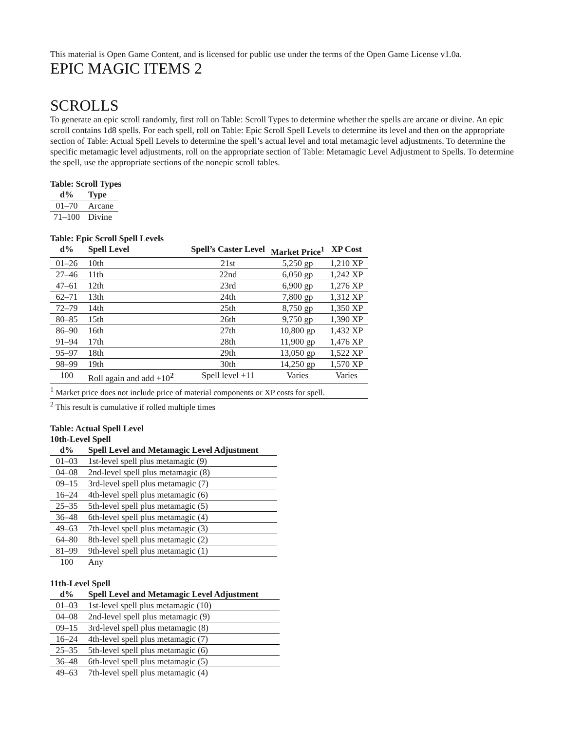This material is Open Game Content, and is licensed for public use under the terms of the Open Game License v1.0a.
EPIC MAGIC ITEMS 2
SCROLLS
To generate an epic scroll randomly, first roll on Table: Scroll Types to determine whether the spells are arcane or divine. An epic scroll contains 1d8 spells. For each spell, roll on Table: Epic Scroll Spell Levels to determine its level and then on the appropriate section of Table: Actual Spell Levels to determine the spell’s actual level and total metamagic level adjustments. To determine the specific metamagic level adjustments, roll on the appropriate section of Table: Metamagic Level Adjustment to Spells. To determine the spell, use the appropriate sections of the nonepic scroll tables.
Table: Scroll Types
| d% | Type |
| --- | --- |
| 01–70 | Arcane |
| 71–100 | Divine |
Table: Epic Scroll Spell Levels
| d% | Spell Level | Spell’s Caster Level | Market Price<sup>1</sup> | XP Cost |
| --- | --- | --- | --- | --- |
| 01–26 | 10th | 21st | 5,250 gp | 1,210 XP |
| 27–46 | 11th | 22nd | 6,050 gp | 1,242 XP |
| 47–61 | 12th | 23rd | 6,900 gp | 1,276 XP |
| 62–71 | 13th | 24th | 7,800 gp | 1,312 XP |
| 72–79 | 14th | 25th | 8,750 gp | 1,350 XP |
| 80–85 | 15th | 26th | 9,750 gp | 1,390 XP |
| 86–90 | 16th | 27th | 10,800 gp | 1,432 XP |
| 91–94 | 17th | 28th | 11,900 gp | 1,476 XP |
| 95–97 | 18th | 29th | 13,050 gp | 1,522 XP |
| 98–99 | 19th | 30th | 14,250 gp | 1,570 XP |
| 100 | Roll again and add +10<sup>2</sup> | Spell level +11 | Varies | Varies |
| <sup>1</sup> Market price does not include price of material components or XP costs for spell. | | | | |
| <sup>2</sup> This result is cumulative if rolled multiple times | | | | |
Table: Actual Spell Level
10th-Level Spell
| d% | Spell Level and Metamagic Level Adjustment |
| --- | --- |
| 01–03 | 1st-level spell plus metamagic (9) |
| 04–08 | 2nd-level spell plus metamagic (8) |
| 09–15 | 3rd-level spell plus metamagic (7) |
| 16–24 | 4th-level spell plus metamagic (6) |
| 25–35 | 5th-level spell plus metamagic (5) |
| 36–48 | 6th-level spell plus metamagic (4) |
| 49–63 | 7th-level spell plus metamagic (3) |
| 64–80 | 8th-level spell plus metamagic (2) |
| 81–99 | 9th-level spell plus metamagic (1) |
| 100 | Any |
11th-Level Spell
| d% | Spell Level and Metamagic Level Adjustment |
| --- | --- |
| 01–03 | 1st-level spell plus metamagic (10) |
| 04–08 | 2nd-level spell plus metamagic (9) |
| 09–15 | 3rd-level spell plus metamagic (8) |
| 16–24 | 4th-level spell plus metamagic (7) |
| 25–35 | 5th-level spell plus metamagic (6) |
| 36–48 | 6th-level spell plus metamagic (5) |
| 49–63 | 7th-level spell plus metamagic (4) |